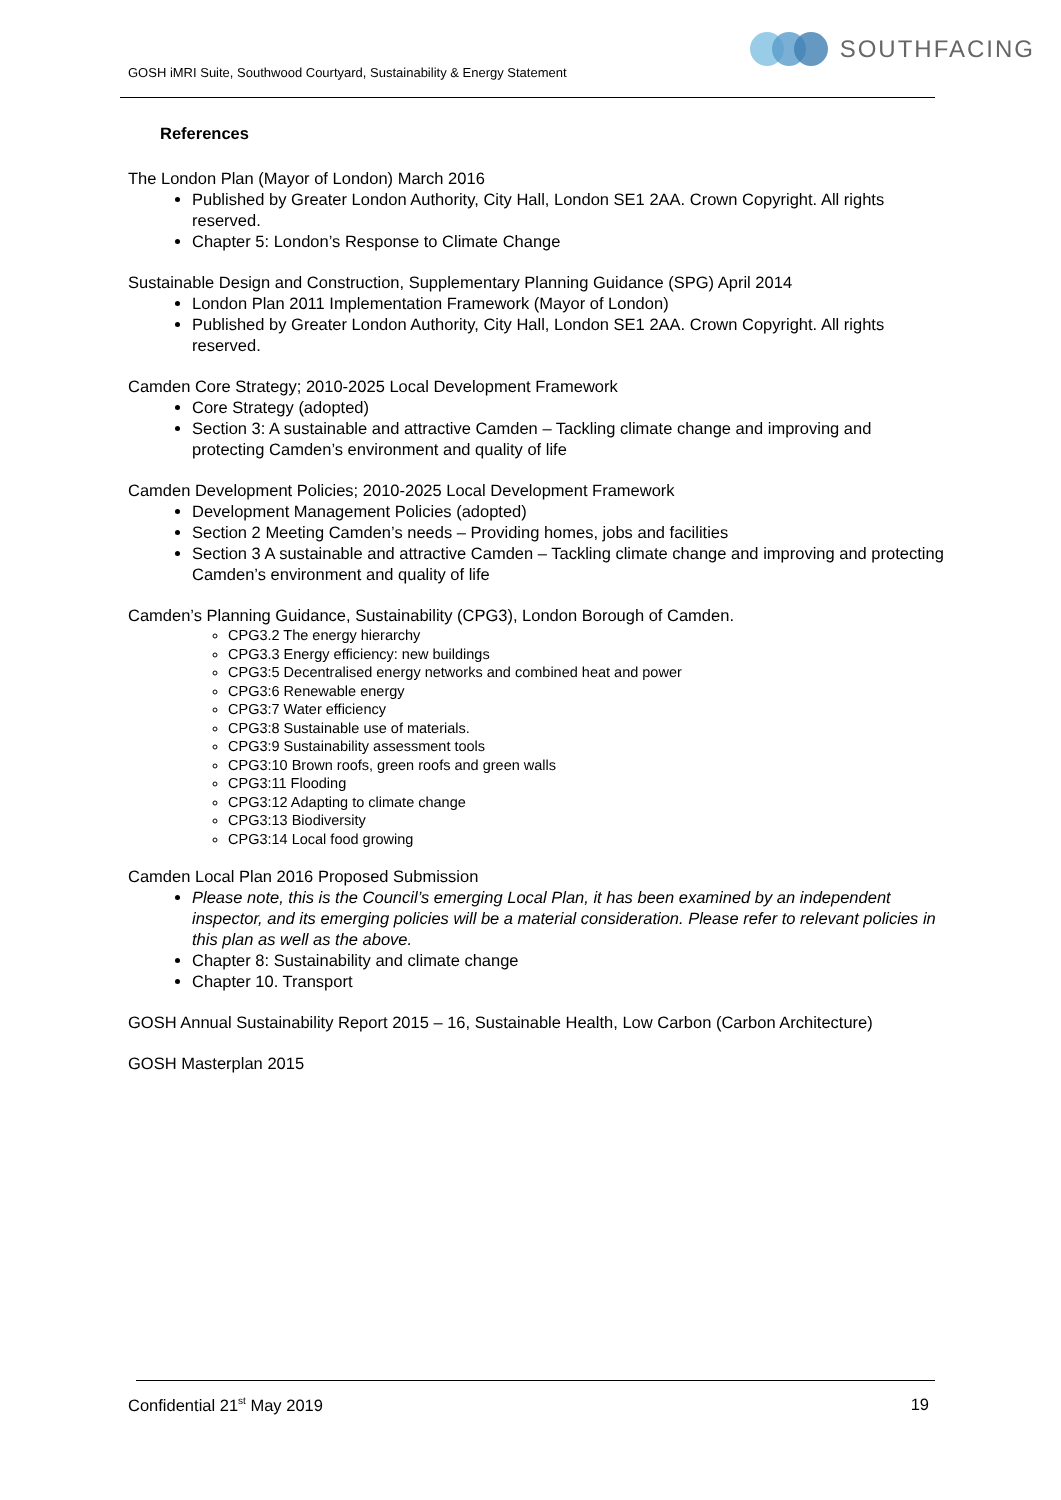GOSH iMRI Suite, Southwood Courtyard, Sustainability & Energy Statement
SOUTHFACING
References
The London Plan (Mayor of London) March 2016
Published by Greater London Authority, City Hall, London SE1 2AA. Crown Copyright. All rights reserved.
Chapter 5: London’s Response to Climate Change
Sustainable Design and Construction, Supplementary Planning Guidance (SPG) April 2014
London Plan 2011 Implementation Framework (Mayor of London)
Published by Greater London Authority, City Hall, London SE1 2AA. Crown Copyright. All rights reserved.
Camden Core Strategy; 2010-2025 Local Development Framework
Core Strategy (adopted)
Section 3: A sustainable and attractive Camden – Tackling climate change and improving and protecting Camden’s environment and quality of life
Camden Development Policies; 2010-2025 Local Development Framework
Development Management Policies (adopted)
Section 2 Meeting Camden’s needs – Providing homes, jobs and facilities
Section 3 A sustainable and attractive Camden – Tackling climate change and improving and protecting Camden’s environment and quality of life
Camden’s Planning Guidance, Sustainability (CPG3), London Borough of Camden.
CPG3.2 The energy hierarchy
CPG3.3 Energy efficiency: new buildings
CPG3:5 Decentralised energy networks and combined heat and power
CPG3:6 Renewable energy
CPG3:7 Water efficiency
CPG3:8 Sustainable use of materials.
CPG3:9 Sustainability assessment tools
CPG3:10 Brown roofs, green roofs and green walls
CPG3:11 Flooding
CPG3:12 Adapting to climate change
CPG3:13 Biodiversity
CPG3:14 Local food growing
Camden Local Plan 2016 Proposed Submission
Please note, this is the Council’s emerging Local Plan, it has been examined by an independent inspector, and its emerging policies will be a material consideration. Please refer to relevant policies in this plan as well as the above.
Chapter 8: Sustainability and climate change
Chapter 10. Transport
GOSH Annual Sustainability Report 2015 – 16, Sustainable Health, Low Carbon (Carbon Architecture)
GOSH Masterplan 2015
Confidential 21<sup>st</sup> May 2019 19